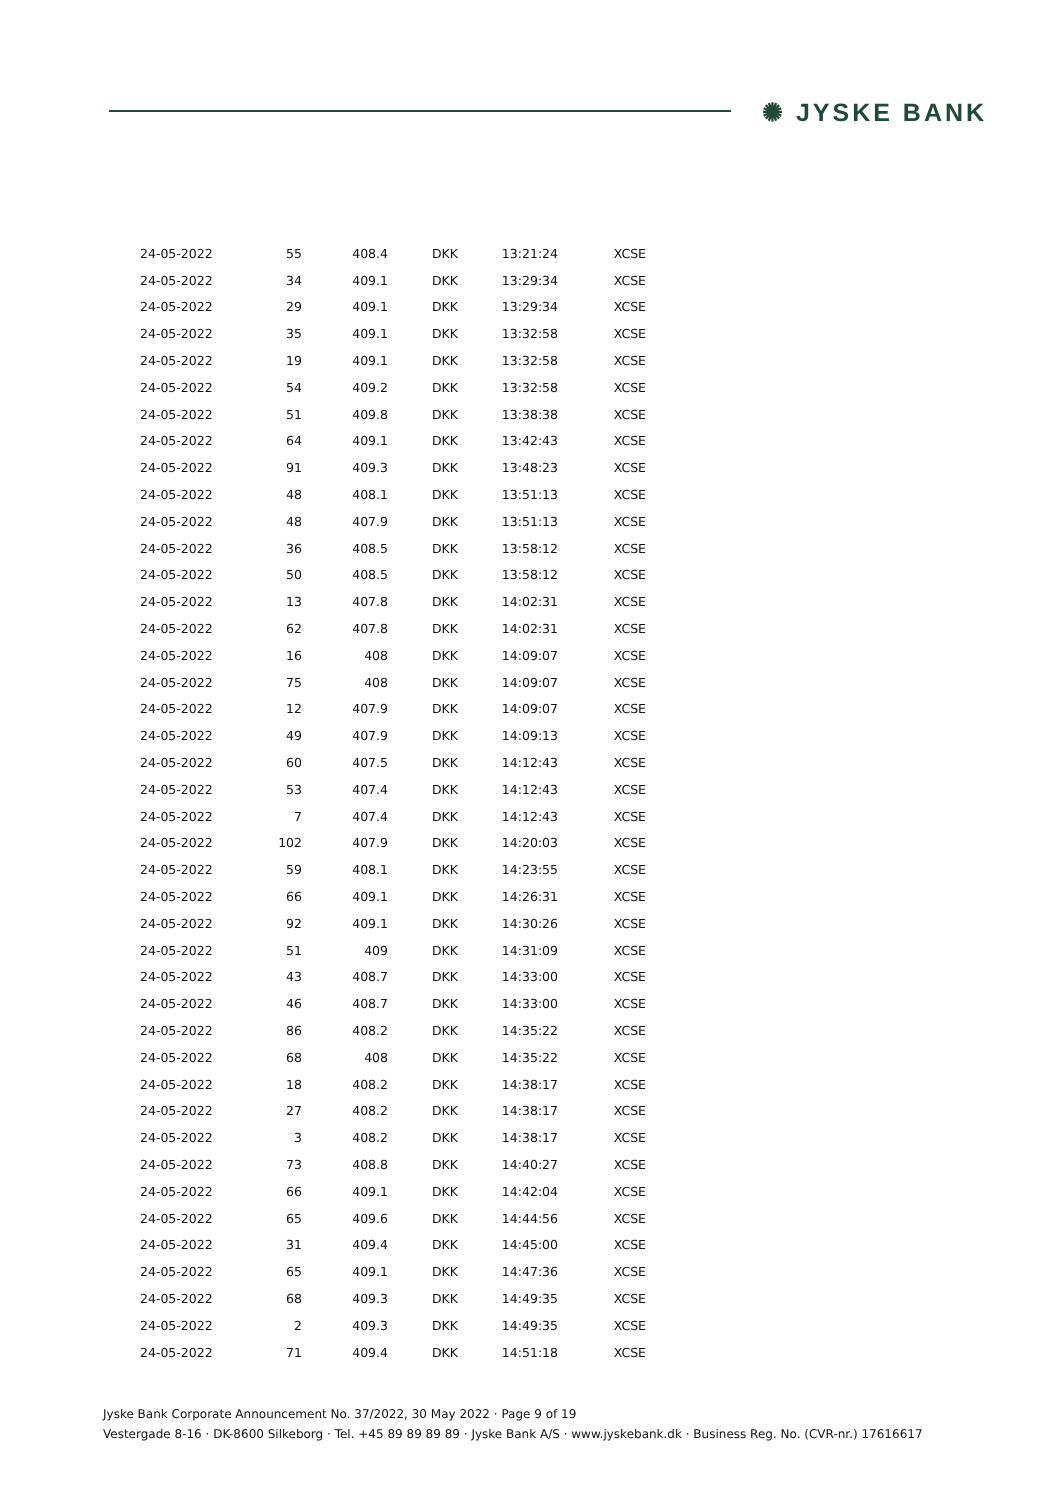✺ JYSKE BANK
| 24-05-2022 | 55 | 408.4 | DKK | 13:21:24 | XCSE |
| 24-05-2022 | 34 | 409.1 | DKK | 13:29:34 | XCSE |
| 24-05-2022 | 29 | 409.1 | DKK | 13:29:34 | XCSE |
| 24-05-2022 | 35 | 409.1 | DKK | 13:32:58 | XCSE |
| 24-05-2022 | 19 | 409.1 | DKK | 13:32:58 | XCSE |
| 24-05-2022 | 54 | 409.2 | DKK | 13:32:58 | XCSE |
| 24-05-2022 | 51 | 409.8 | DKK | 13:38:38 | XCSE |
| 24-05-2022 | 64 | 409.1 | DKK | 13:42:43 | XCSE |
| 24-05-2022 | 91 | 409.3 | DKK | 13:48:23 | XCSE |
| 24-05-2022 | 48 | 408.1 | DKK | 13:51:13 | XCSE |
| 24-05-2022 | 48 | 407.9 | DKK | 13:51:13 | XCSE |
| 24-05-2022 | 36 | 408.5 | DKK | 13:58:12 | XCSE |
| 24-05-2022 | 50 | 408.5 | DKK | 13:58:12 | XCSE |
| 24-05-2022 | 13 | 407.8 | DKK | 14:02:31 | XCSE |
| 24-05-2022 | 62 | 407.8 | DKK | 14:02:31 | XCSE |
| 24-05-2022 | 16 | 408 | DKK | 14:09:07 | XCSE |
| 24-05-2022 | 75 | 408 | DKK | 14:09:07 | XCSE |
| 24-05-2022 | 12 | 407.9 | DKK | 14:09:07 | XCSE |
| 24-05-2022 | 49 | 407.9 | DKK | 14:09:13 | XCSE |
| 24-05-2022 | 60 | 407.5 | DKK | 14:12:43 | XCSE |
| 24-05-2022 | 53 | 407.4 | DKK | 14:12:43 | XCSE |
| 24-05-2022 | 7 | 407.4 | DKK | 14:12:43 | XCSE |
| 24-05-2022 | 102 | 407.9 | DKK | 14:20:03 | XCSE |
| 24-05-2022 | 59 | 408.1 | DKK | 14:23:55 | XCSE |
| 24-05-2022 | 66 | 409.1 | DKK | 14:26:31 | XCSE |
| 24-05-2022 | 92 | 409.1 | DKK | 14:30:26 | XCSE |
| 24-05-2022 | 51 | 409 | DKK | 14:31:09 | XCSE |
| 24-05-2022 | 43 | 408.7 | DKK | 14:33:00 | XCSE |
| 24-05-2022 | 46 | 408.7 | DKK | 14:33:00 | XCSE |
| 24-05-2022 | 86 | 408.2 | DKK | 14:35:22 | XCSE |
| 24-05-2022 | 68 | 408 | DKK | 14:35:22 | XCSE |
| 24-05-2022 | 18 | 408.2 | DKK | 14:38:17 | XCSE |
| 24-05-2022 | 27 | 408.2 | DKK | 14:38:17 | XCSE |
| 24-05-2022 | 3 | 408.2 | DKK | 14:38:17 | XCSE |
| 24-05-2022 | 73 | 408.8 | DKK | 14:40:27 | XCSE |
| 24-05-2022 | 66 | 409.1 | DKK | 14:42:04 | XCSE |
| 24-05-2022 | 65 | 409.6 | DKK | 14:44:56 | XCSE |
| 24-05-2022 | 31 | 409.4 | DKK | 14:45:00 | XCSE |
| 24-05-2022 | 65 | 409.1 | DKK | 14:47:36 | XCSE |
| 24-05-2022 | 68 | 409.3 | DKK | 14:49:35 | XCSE |
| 24-05-2022 | 2 | 409.3 | DKK | 14:49:35 | XCSE |
| 24-05-2022 | 71 | 409.4 | DKK | 14:51:18 | XCSE |
Jyske Bank Corporate Announcement No. 37/2022, 30 May 2022 · Page 9 of 19
Vestergade 8-16 · DK-8600 Silkeborg · Tel. +45 89 89 89 89 · Jyske Bank A/S · www.jyskebank.dk · Business Reg. No. (CVR-nr.) 17616617